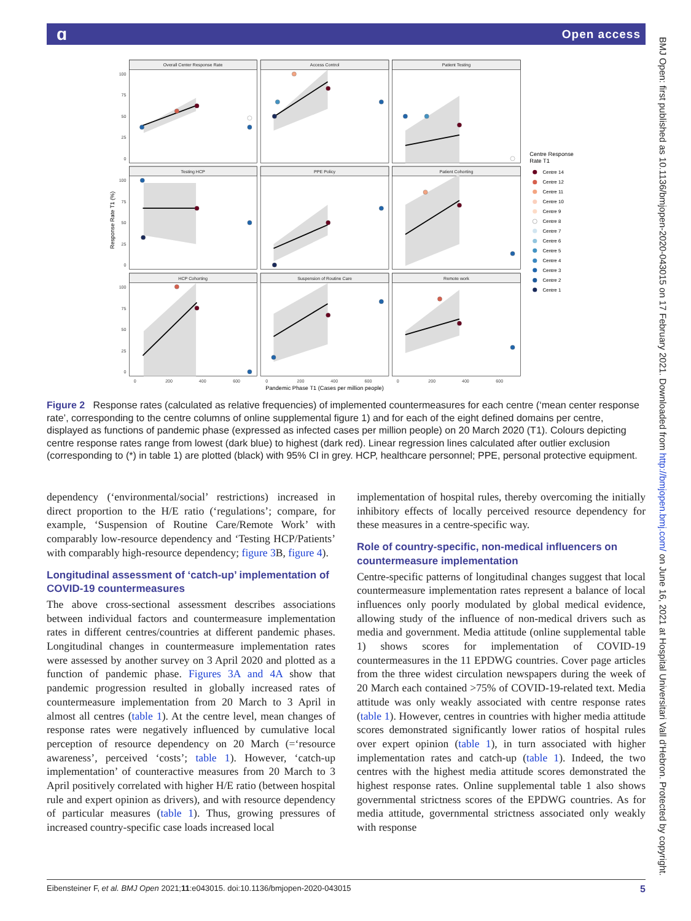ɑ Open access
Overall Center Response Rate
Access Control
Patient Testing
Testing HCP
PPE Policy
Patient Cohorting
HCP Cohorting
Suspension of Routine Care
Remote work
100
75
50
25
0
100
75
50
25
0
100
75
50
25
0
0
200
400
600
0
200
400
600
0
200
400
600
Pandemic Phase T1 (Cases per million people)
Response Rate T1 (%)
Centre Response
Rate T1
Centre 14
Centre 12
Centre 11
Centre 10
Centre 9
Centre 8
Centre 7
Centre 6
Centre 5
Centre 4
Centre 3
Centre 2
Centre 1
Figure 2 Response rates (calculated as relative frequencies) of implemented countermeasures for each centre (‘mean center response rate’, corresponding to the centre columns of online supplemental figure 1) and for each of the eight defined domains per centre, displayed as functions of pandemic phase (expressed as infected cases per million people) on 20 March 2020 (T1). Colours depicting centre response rates range from lowest (dark blue) to highest (dark red). Linear regression lines calculated after outlier exclusion (corresponding to (*) in table 1) are plotted (black) with 95% CI in grey. HCP, healthcare personnel; PPE, personal protective equipment.
dependency (‘environmental/social’ restrictions) increased in direct proportion to the H/E ratio (‘regulations’; compare, for example, ‘Suspension of Routine Care/Remote Work’ with comparably low-resource dependency and ‘Testing HCP/Patients’ with comparably high-resource dependency; figure 3 B, figure 4).
Longitudinal assessment of ‘catch-up’ implementation of COVID-19 countermeasures
The above cross-sectional assessment describes associations between individual factors and countermeasure implementation rates in different centres/countries at different pandemic phases. Longitudinal changes in countermeasure implementation rates were assessed by another survey on 3 April 2020 and plotted as a function of pandemic phase. Figures 3A and 4A show that pandemic progression resulted in globally increased rates of countermeasure implementation from 20 March to 3 April in almost all centres (table 1). At the centre level, mean changes of response rates were negatively influenced by cumulative local perception of resource dependency on 20 March (=‘resource awareness’, perceived ‘costs’; table 1). However, ‘catch-up implementation’ of counteractive measures from 20 March to 3 April positively correlated with higher H/E ratio (between hospital rule and expert opinion as drivers), and with resource dependency of particular measures (table 1). Thus, growing pressures of increased country-specific case loads increased local
implementation of hospital rules, thereby overcoming the initially inhibitory effects of locally perceived resource dependency for these measures in a centre-specific way.
Role of country-specific, non-medical influencers on countermeasure implementation
Centre-specific patterns of longitudinal changes suggest that local countermeasure implementation rates represent a balance of local influences only poorly modulated by global medical evidence, allowing study of the influence of non-medical drivers such as media and government. Media attitude (online supplemental table 1) shows scores for implementation of COVID-19 countermeasures in the 11 EPDWG countries. Cover page articles from the three widest circulation newspapers during the week of 20 March each contained >75% of COVID-19-related text. Media attitude was only weakly associated with centre response rates (table 1). However, centres in countries with higher media attitude scores demonstrated significantly lower ratios of hospital rules over expert opinion (table 1), in turn associated with higher implementation rates and catch-up (table 1). Indeed, the two centres with the highest media attitude scores demonstrated the highest response rates. Online supplemental table 1 also shows governmental strictness scores of the EPDWG countries. As for media attitude, governmental strictness associated only weakly with response
Eibensteiner F, et al. BMJ Open 2021;11:e043015. doi:10.1136/bmjopen-2020-043015 5
BMJ Open: first published as 10.1136/bmjopen-2020-043015 on 17 February 2021. Downloaded from http://bmjopen.bmj.com/ on June 16, 2021 at Hospital Universitari Vall d'Hebron. Protected by copyright.